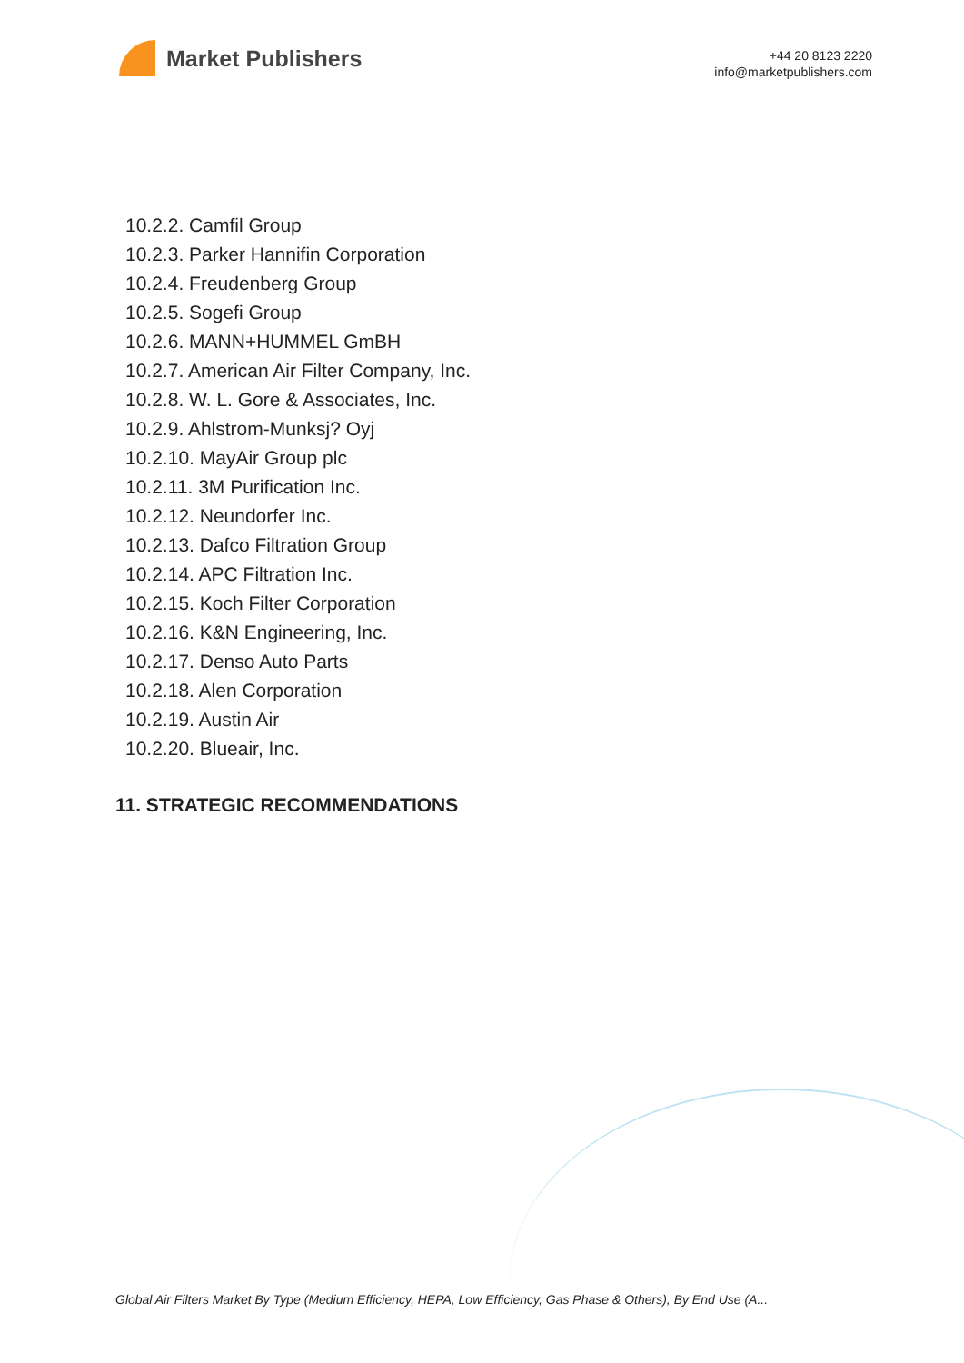Market Publishers
+44 20 8123 2220
info@marketpublishers.com
10.2.2. Camfil Group
10.2.3. Parker Hannifin Corporation
10.2.4. Freudenberg Group
10.2.5. Sogefi Group
10.2.6. MANN+HUMMEL GmBH
10.2.7. American Air Filter Company, Inc.
10.2.8. W. L. Gore & Associates, Inc.
10.2.9. Ahlstrom-Munksj? Oyj
10.2.10. MayAir Group plc
10.2.11. 3M Purification Inc.
10.2.12. Neundorfer Inc.
10.2.13. Dafco Filtration Group
10.2.14. APC Filtration Inc.
10.2.15. Koch Filter Corporation
10.2.16. K&N Engineering, Inc.
10.2.17. Denso Auto Parts
10.2.18. Alen Corporation
10.2.19. Austin Air
10.2.20. Blueair, Inc.
11. STRATEGIC RECOMMENDATIONS
Global Air Filters Market By Type (Medium Efficiency, HEPA, Low Efficiency, Gas Phase & Others), By End Use (A...